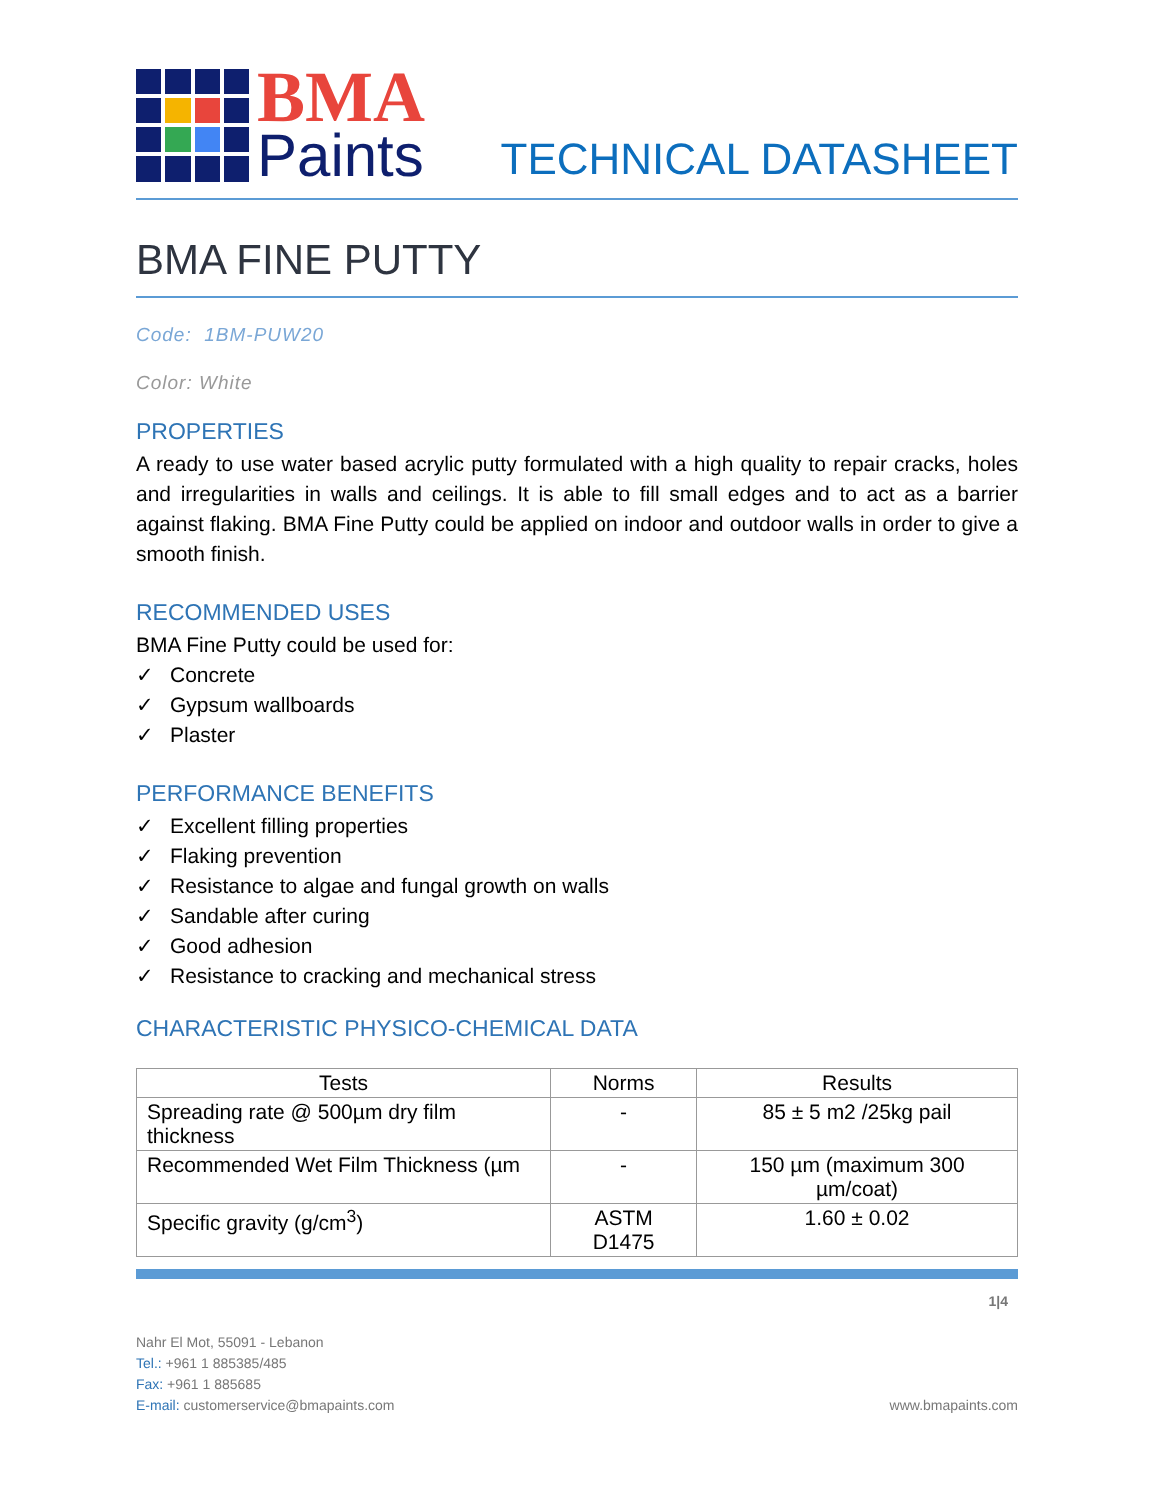BMA
Paints
TECHNICAL DATASHEET
BMA FINE PUTTY
Code: 1BM-PUW20
Color: White
PROPERTIES
A ready to use water based acrylic putty formulated with a high quality to repair cracks, holes and irregularities in walls and ceilings. It is able to fill small edges and to act as a barrier against flaking. BMA Fine Putty could be applied on indoor and outdoor walls in order to give a smooth finish.
RECOMMENDED USES
BMA Fine Putty could be used for:
✓ Concrete
✓ Gypsum wallboards
✓ Plaster
PERFORMANCE BENEFITS
✓ Excellent filling properties
✓ Flaking prevention
✓ Resistance to algae and fungal growth on walls
✓ Sandable after curing
✓ Good adhesion
✓ Resistance to cracking and mechanical stress
CHARACTERISTIC PHYSICO-CHEMICAL DATA
| Tests | Norms | Results |
| --- | --- | --- |
| Spreading rate @ 500µm dry film thickness | - | 85 ± 5 m2 /25kg pail |
| Recommended Wet Film Thickness (µm | - | 150 µm (maximum 300 µm/coat) |
| Specific gravity (g/cm<sup>3</sup>) | ASTM D1475 | 1.60 ± 0.02 |
1|4
Nahr El Mot, 55091 - Lebanon
Tel.: +961 1 885385/485
Fax: +961 1 885685
E-mail: customerservice@bmapaints.com
www.bmapaints.com